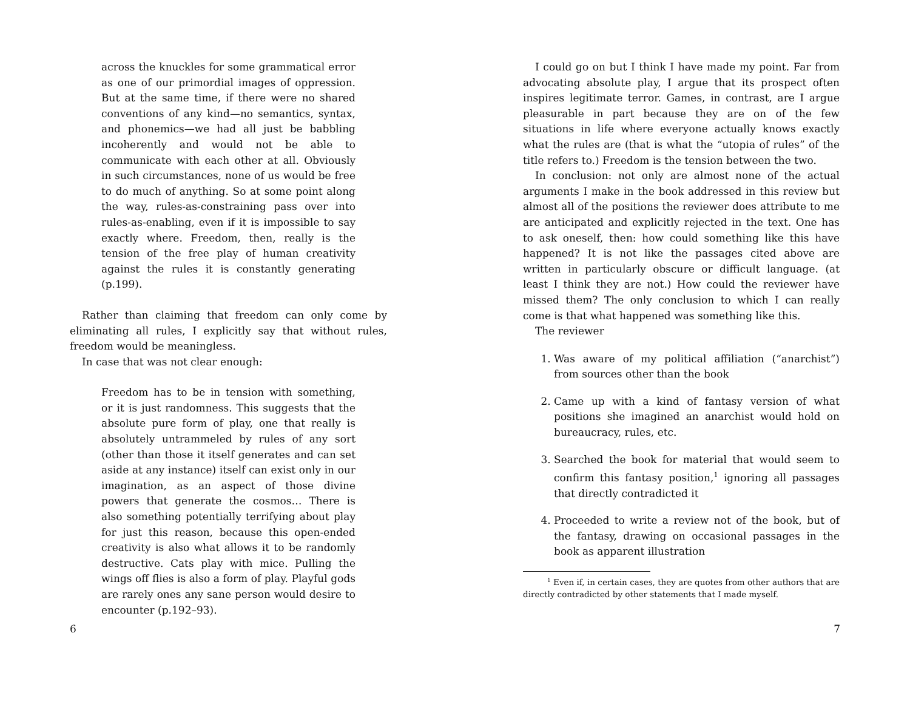across the knuckles for some grammatical error as one of our primordial images of oppression. But at the same time, if there were no shared conventions of any kind—no semantics, syntax, and phonemics—we had all just be babbling incoherently and would not be able to communicate with each other at all. Obviously in such circumstances, none of us would be free to do much of anything. So at some point along the way, rules-as-constraining pass over into rules-as-enabling, even if it is impossible to say exactly where. Freedom, then, really is the tension of the free play of human creativity against the rules it is constantly generating (p.199).
Rather than claiming that freedom can only come by eliminating all rules, I explicitly say that without rules, freedom would be meaningless.
In case that was not clear enough:
Freedom has to be in tension with something, or it is just randomness. This suggests that the absolute pure form of play, one that really is absolutely untrammeled by rules of any sort (other than those it itself generates and can set aside at any instance) itself can exist only in our imagination, as an aspect of those divine powers that generate the cosmos… There is also something potentially terrifying about play for just this reason, because this open-ended creativity is also what allows it to be randomly destructive. Cats play with mice. Pulling the wings off flies is also a form of play. Playful gods are rarely ones any sane person would desire to encounter (p.192–93).
6
I could go on but I think I have made my point. Far from advocating absolute play, I argue that its prospect often inspires legitimate terror. Games, in contrast, are I argue pleasurable in part because they are on of the few situations in life where everyone actually knows exactly what the rules are (that is what the “utopia of rules” of the title refers to.) Freedom is the tension between the two.
In conclusion: not only are almost none of the actual arguments I make in the book addressed in this review but almost all of the positions the reviewer does attribute to me are anticipated and explicitly rejected in the text. One has to ask oneself, then: how could something like this have happened? It is not like the passages cited above are written in particularly obscure or difficult language. (at least I think they are not.) How could the reviewer have missed them? The only conclusion to which I can really come is that what happened was something like this.
The reviewer
1. Was aware of my political affiliation (“anarchist”) from sources other than the book
2. Came up with a kind of fantasy version of what positions she imagined an anarchist would hold on bureaucracy, rules, etc.
3. Searched the book for material that would seem to confirm this fantasy position,<sup>1</sup> ignoring all passages that directly contradicted it
4. Proceeded to write a review not of the book, but of the fantasy, drawing on occasional passages in the book as apparent illustration
<sup>1</sup> Even if, in certain cases, they are quotes from other authors that are directly contradicted by other statements that I made myself.
7